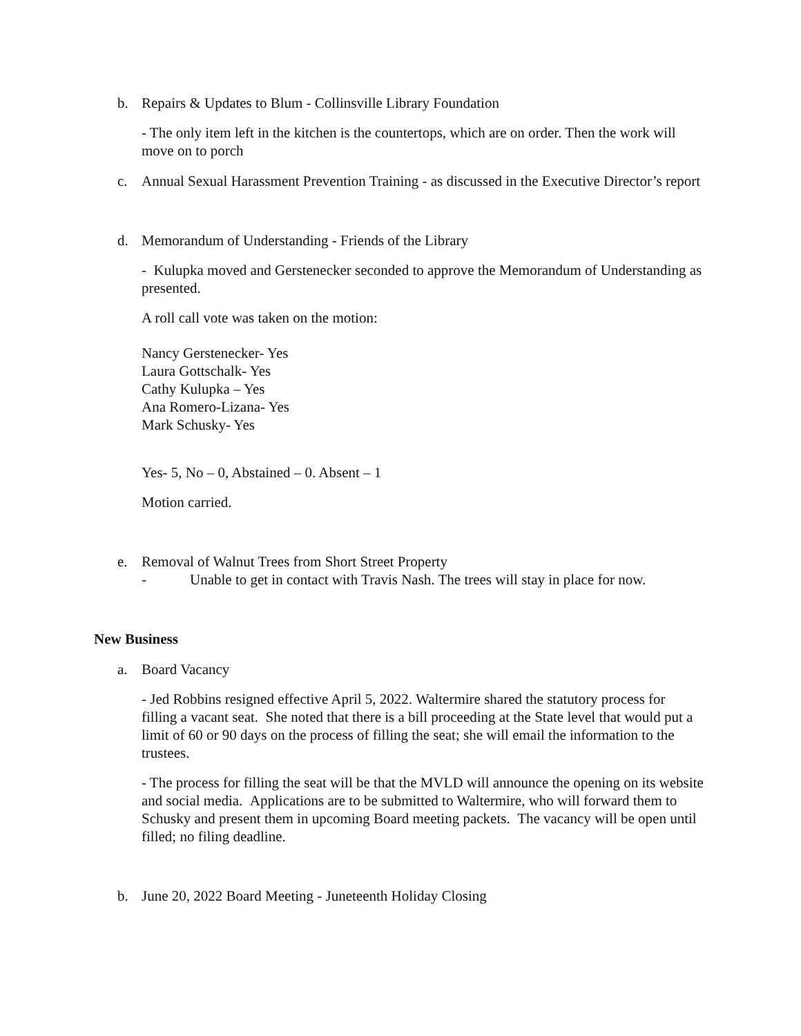b. Repairs & Updates to Blum - Collinsville Library Foundation
- The only item left in the kitchen is the countertops, which are on order. Then the work will move on to porch
c. Annual Sexual Harassment Prevention Training - as discussed in the Executive Director’s report
d. Memorandum of Understanding - Friends of the Library
- Kulupka moved and Gerstenecker seconded to approve the Memorandum of Understanding as presented.
A roll call vote was taken on the motion:
Nancy Gerstenecker- Yes
Laura Gottschalk- Yes
Cathy Kulupka – Yes
Ana Romero-Lizana- Yes
Mark Schusky- Yes
Yes- 5, No – 0, Abstained – 0. Absent – 1
Motion carried.
e. Removal of Walnut Trees from Short Street Property
- Unable to get in contact with Travis Nash. The trees will stay in place for now.
New Business
a. Board Vacancy
- Jed Robbins resigned effective April 5, 2022. Waltermire shared the statutory process for filling a vacant seat. She noted that there is a bill proceeding at the State level that would put a limit of 60 or 90 days on the process of filling the seat; she will email the information to the trustees.
- The process for filling the seat will be that the MVLD will announce the opening on its website and social media. Applications are to be submitted to Waltermire, who will forward them to Schusky and present them in upcoming Board meeting packets. The vacancy will be open until filled; no filing deadline.
b. June 20, 2022 Board Meeting - Juneteenth Holiday Closing